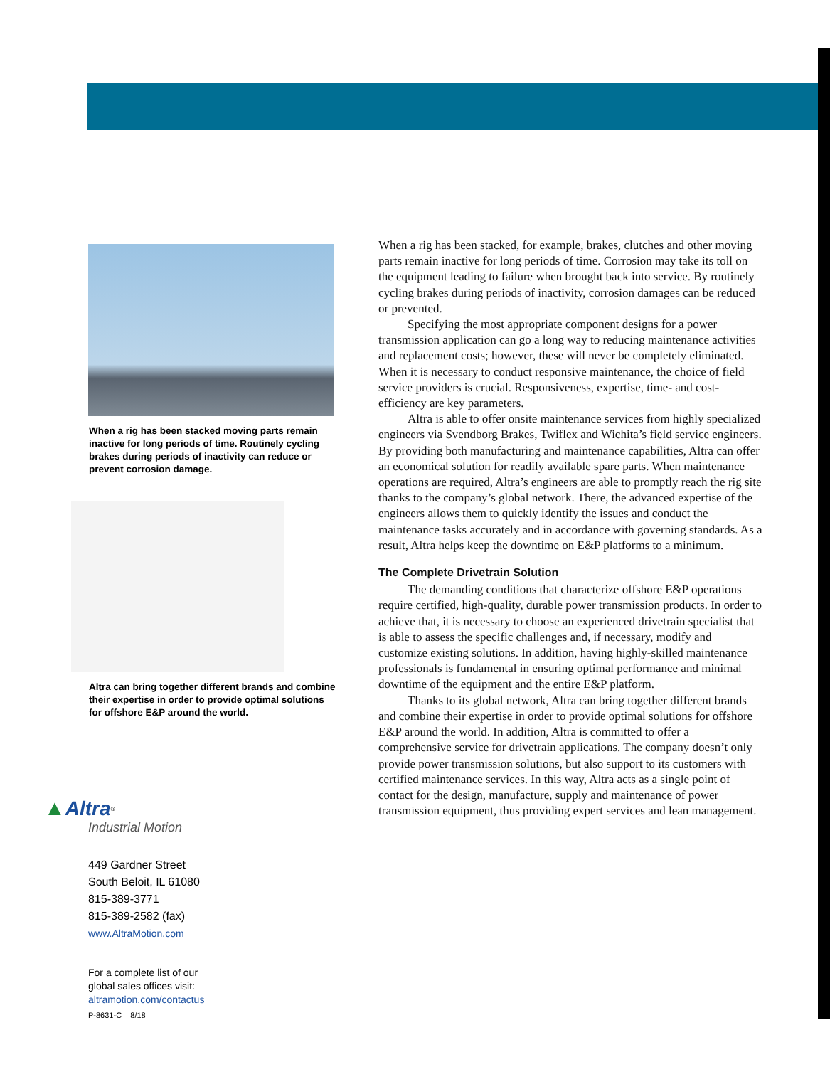When a rig has been stacked moving parts remain inactive for long periods of time. Routinely cycling brakes during periods of inactivity can reduce or prevent corrosion damage.
Altra can bring together different brands and combine their expertise in order to provide optimal solutions for offshore E&P around the world.
▲Altra<sup>®</sup>
Industrial Motion
449 Gardner Street
South Beloit, IL 61080
815-389-3771
815-389-2582 (fax)
www.AltraMotion.com
For a complete list of our
global sales offices visit:
altramotion.com/contactus
When a rig has been stacked, for example, brakes, clutches and other moving parts remain inactive for long periods of time. Corrosion may take its toll on the equipment leading to failure when brought back into service. By routinely cycling brakes during periods of inactivity, corrosion damages can be reduced or prevented.
Specifying the most appropriate component designs for a power transmission application can go a long way to reducing maintenance activities and replacement costs; however, these will never be completely eliminated. When it is necessary to conduct responsive maintenance, the choice of field service providers is crucial. Responsiveness, expertise, time- and cost-efficiency are key parameters.
Altra is able to offer onsite maintenance services from highly specialized engineers via Svendborg Brakes, Twiflex and Wichita’s field service engineers. By providing both manufacturing and maintenance capabilities, Altra can offer an economical solution for readily available spare parts. When maintenance operations are required, Altra’s engineers are able to promptly reach the rig site thanks to the company’s global network. There, the advanced expertise of the engineers allows them to quickly identify the issues and conduct the maintenance tasks accurately and in accordance with governing standards. As a result, Altra helps keep the downtime on E&P platforms to a minimum.
The Complete Drivetrain Solution
The demanding conditions that characterize offshore E&P operations require certified, high-quality, durable power transmission products. In order to achieve that, it is necessary to choose an experienced drivetrain specialist that is able to assess the specific challenges and, if necessary, modify and customize existing solutions. In addition, having highly-skilled maintenance professionals is fundamental in ensuring optimal performance and minimal downtime of the equipment and the entire E&P platform.
Thanks to its global network, Altra can bring together different brands and combine their expertise in order to provide optimal solutions for offshore E&P around the world. In addition, Altra is committed to offer a comprehensive service for drivetrain applications. The company doesn’t only provide power transmission solutions, but also support to its customers with certified maintenance services. In this way, Altra acts as a single point of contact for the design, manufacture, supply and maintenance of power transmission equipment, thus providing expert services and lean management.
P-8631-C 8/18